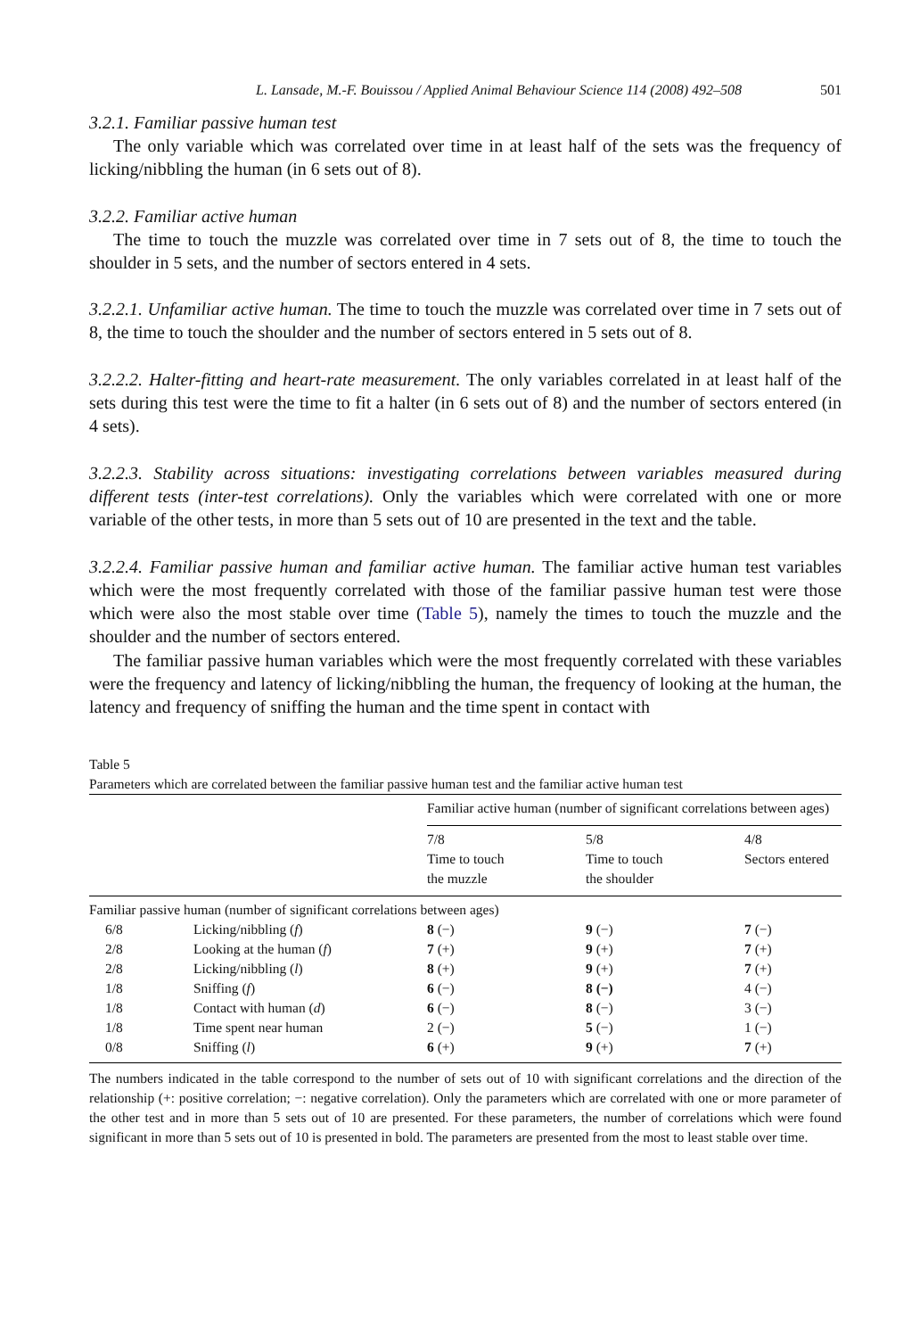L. Lansade, M.-F. Bouissou / Applied Animal Behaviour Science 114 (2008) 492–508 501
3.2.1. Familiar passive human test
The only variable which was correlated over time in at least half of the sets was the frequency of licking/nibbling the human (in 6 sets out of 8).
3.2.2. Familiar active human
The time to touch the muzzle was correlated over time in 7 sets out of 8, the time to touch the shoulder in 5 sets, and the number of sectors entered in 4 sets.
3.2.2.1. Unfamiliar active human. The time to touch the muzzle was correlated over time in 7 sets out of 8, the time to touch the shoulder and the number of sectors entered in 5 sets out of 8.
3.2.2.2. Halter-fitting and heart-rate measurement. The only variables correlated in at least half of the sets during this test were the time to fit a halter (in 6 sets out of 8) and the number of sectors entered (in 4 sets).
3.2.2.3. Stability across situations: investigating correlations between variables measured during different tests (inter-test correlations). Only the variables which were correlated with one or more variable of the other tests, in more than 5 sets out of 10 are presented in the text and the table.
3.2.2.4. Familiar passive human and familiar active human. The familiar active human test variables which were the most frequently correlated with those of the familiar passive human test were those which were also the most stable over time (Table 5), namely the times to touch the muzzle and the shoulder and the number of sectors entered.
The familiar passive human variables which were the most frequently correlated with these variables were the frequency and latency of licking/nibbling the human, the frequency of looking at the human, the latency and frequency of sniffing the human and the time spent in contact with
Table 5
Parameters which are correlated between the familiar passive human test and the familiar active human test
| | | Familiar active human (number of significant correlations between ages) | | |
| | | 7/8 Time to touch the muzzle | 5/8 Time to touch the shoulder | 4/8 Sectors entered |
| Familiar passive human (number of significant correlations between ages) | | | | |
| 6/8 | Licking/nibbling ( f ) | 8 (−) | 9 (−) | 7 (−) |
| 2/8 | Looking at the human ( f ) | 7 (+) | 9 (+) | 7 (+) |
| 2/8 | Licking/nibbling ( l ) | 8 (+) | 9 (+) | 7 (+) |
| 1/8 | Sniffing ( f ) | 6 (−) | 8 (−) | 4 (−) |
| 1/8 | Contact with human ( d ) | 6 (−) | 8 (−) | 3 (−) |
| 1/8 | Time spent near human | 2 (−) | 5 (−) | 1 (−) |
| 0/8 | Sniffing ( l ) | 6 (+) | 9 (+) | 7 (+) |
The numbers indicated in the table correspond to the number of sets out of 10 with significant correlations and the direction of the relationship (+: positive correlation; −: negative correlation). Only the parameters which are correlated with one or more parameter of the other test and in more than 5 sets out of 10 are presented. For these parameters, the number of correlations which were found significant in more than 5 sets out of 10 is presented in bold. The parameters are presented from the most to least stable over time.